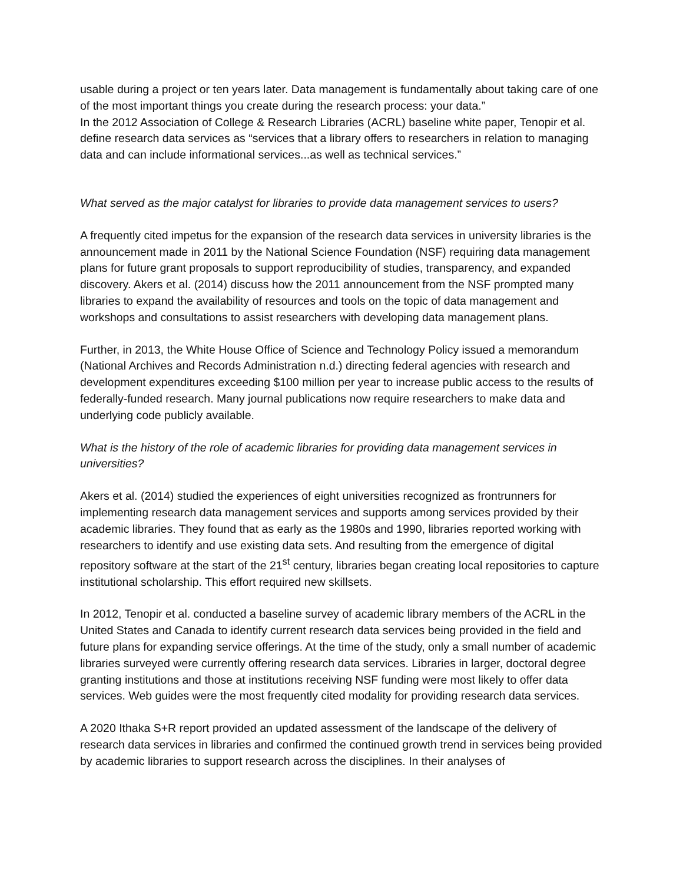usable during a project or ten years later. Data management is fundamentally about taking care of one of the most important things you create during the research process: your data.”
In the 2012 Association of College & Research Libraries (ACRL) baseline white paper, Tenopir et al. define research data services as “services that a library offers to researchers in relation to managing data and can include informational services...as well as technical services.”
What served as the major catalyst for libraries to provide data management services to users?
A frequently cited impetus for the expansion of the research data services in university libraries is the announcement made in 2011 by the National Science Foundation (NSF) requiring data management plans for future grant proposals to support reproducibility of studies, transparency, and expanded discovery. Akers et al. (2014) discuss how the 2011 announcement from the NSF prompted many libraries to expand the availability of resources and tools on the topic of data management and workshops and consultations to assist researchers with developing data management plans.
Further, in 2013, the White House Office of Science and Technology Policy issued a memorandum (National Archives and Records Administration n.d.) directing federal agencies with research and development expenditures exceeding $100 million per year to increase public access to the results of federally-funded research. Many journal publications now require researchers to make data and underlying code publicly available.
What is the history of the role of academic libraries for providing data management services in universities?
Akers et al. (2014) studied the experiences of eight universities recognized as frontrunners for implementing research data management services and supports among services provided by their academic libraries. They found that as early as the 1980s and 1990, libraries reported working with researchers to identify and use existing data sets. And resulting from the emergence of digital repository software at the start of the 21<sup>st</sup> century, libraries began creating local repositories to capture institutional scholarship. This effort required new skillsets.
In 2012, Tenopir et al. conducted a baseline survey of academic library members of the ACRL in the United States and Canada to identify current research data services being provided in the field and future plans for expanding service offerings. At the time of the study, only a small number of academic libraries surveyed were currently offering research data services. Libraries in larger, doctoral degree granting institutions and those at institutions receiving NSF funding were most likely to offer data services. Web guides were the most frequently cited modality for providing research data services.
A 2020 Ithaka S+R report provided an updated assessment of the landscape of the delivery of research data services in libraries and confirmed the continued growth trend in services being provided by academic libraries to support research across the disciplines. In their analyses of